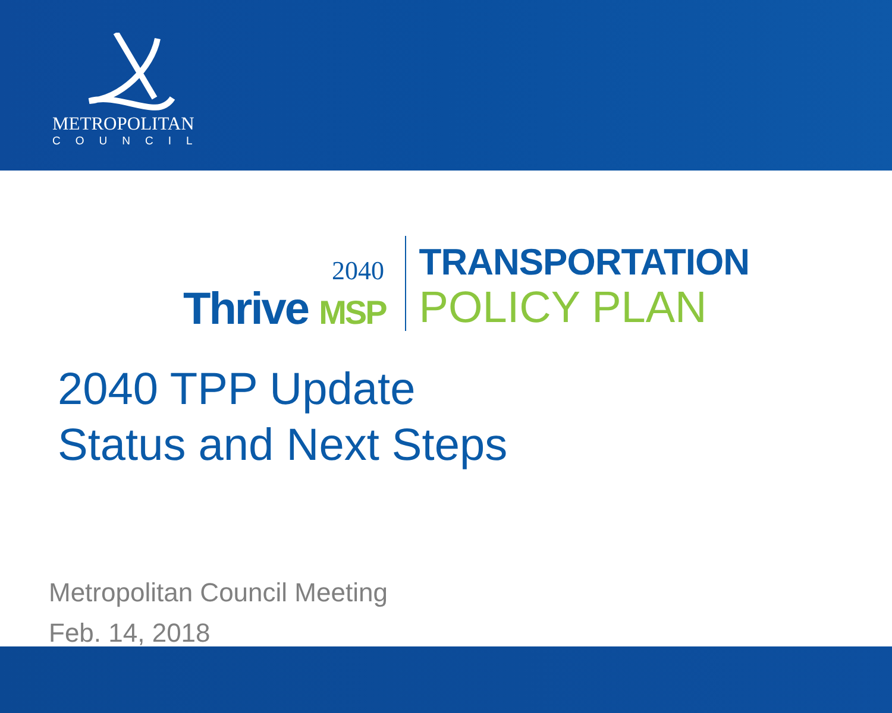METROPOLITAN
COUNCIL
2040
Thrive MSP
TRANSPORTATION
POLICY PLAN
2040 TPP Update
Status and Next Steps
Metropolitan Council Meeting
Feb. 14, 2018